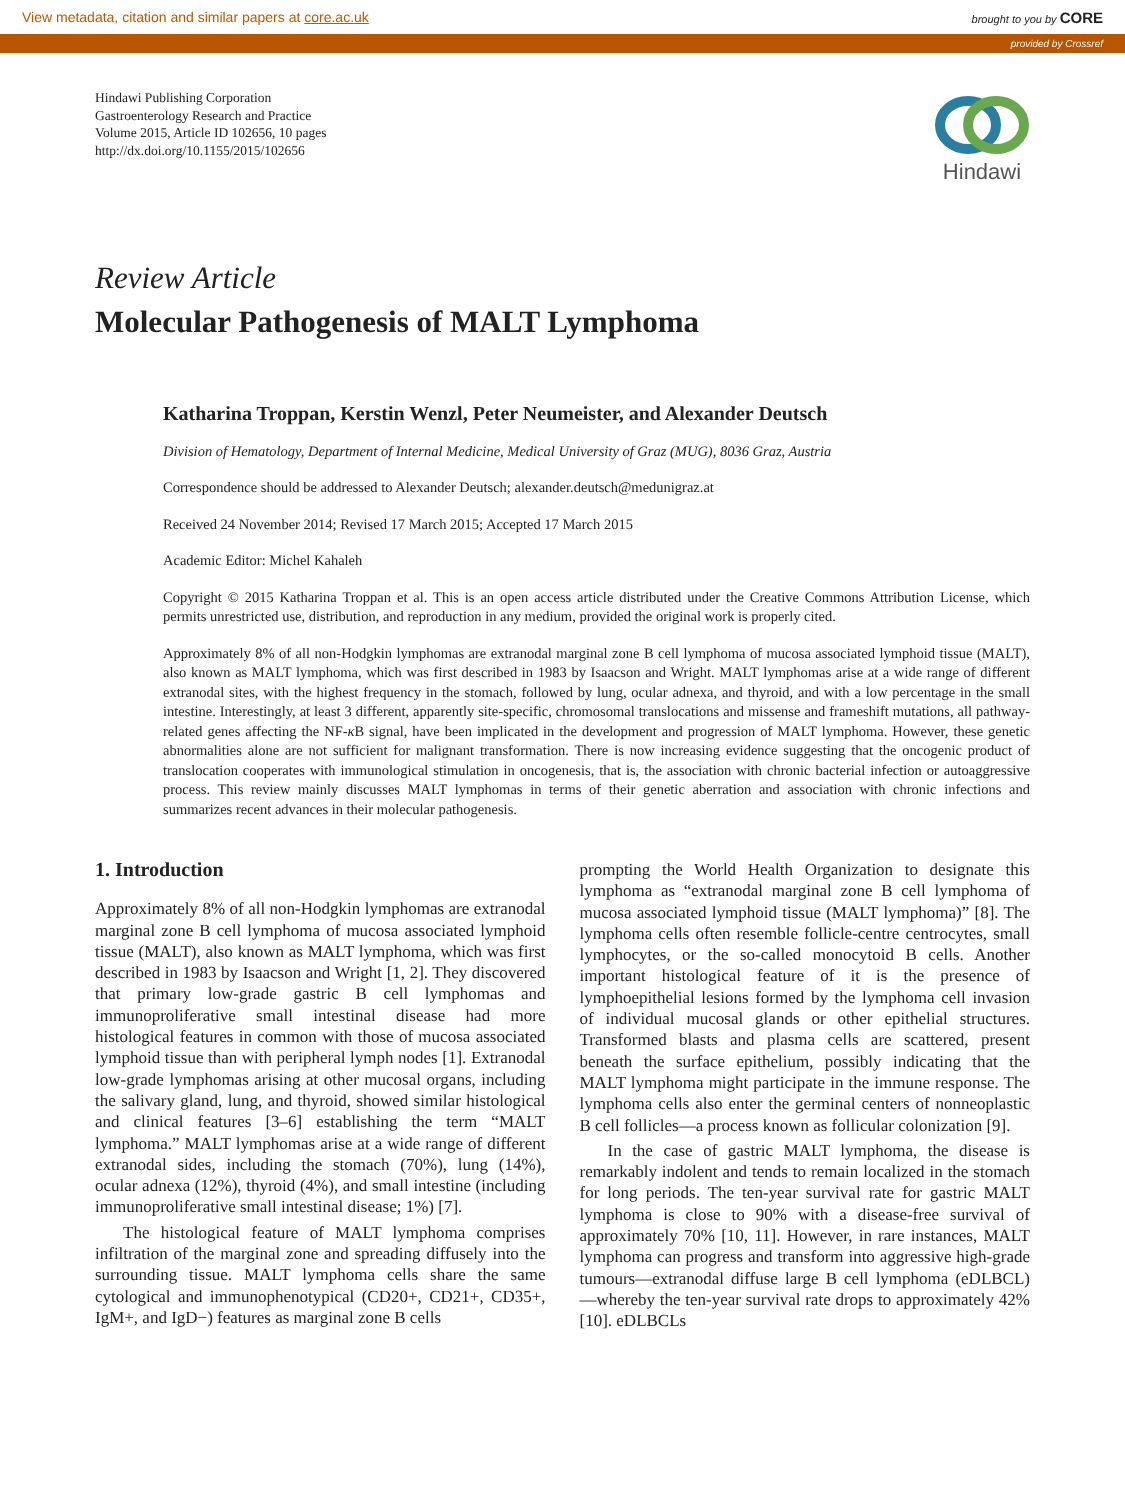View metadata, citation and similar papers at core.ac.uk brought to you by CORE
provided by Crossref
Hindawi Publishing Corporation
Gastroenterology Research and Practice
Volume 2015, Article ID 102656, 10 pages
http://dx.doi.org/10.1155/2015/102656
Hindawi
Review Article
Molecular Pathogenesis of MALT Lymphoma
Katharina Troppan, Kerstin Wenzl, Peter Neumeister, and Alexander Deutsch
Division of Hematology, Department of Internal Medicine, Medical University of Graz (MUG), 8036 Graz, Austria
Correspondence should be addressed to Alexander Deutsch; alexander.deutsch@medunigraz.at
Received 24 November 2014; Revised 17 March 2015; Accepted 17 March 2015
Academic Editor: Michel Kahaleh
Copyright © 2015 Katharina Troppan et al. This is an open access article distributed under the Creative Commons Attribution License, which permits unrestricted use, distribution, and reproduction in any medium, provided the original work is properly cited.
Approximately 8% of all non-Hodgkin lymphomas are extranodal marginal zone B cell lymphoma of mucosa associated lymphoid tissue (MALT), also known as MALT lymphoma, which was first described in 1983 by Isaacson and Wright. MALT lymphomas arise at a wide range of different extranodal sites, with the highest frequency in the stomach, followed by lung, ocular adnexa, and thyroid, and with a low percentage in the small intestine. Interestingly, at least 3 different, apparently site-specific, chromosomal translocations and missense and frameshift mutations, all pathway-related genes affecting the NF-κ B signal, have been implicated in the development and progression of MALT lymphoma. However, these genetic abnormalities alone are not sufficient for malignant transformation. There is now increasing evidence suggesting that the oncogenic product of translocation cooperates with immunological stimulation in oncogenesis, that is, the association with chronic bacterial infection or autoaggressive process. This review mainly discusses MALT lymphomas in terms of their genetic aberration and association with chronic infections and summarizes recent advances in their molecular pathogenesis.
1. Introduction
Approximately 8% of all non-Hodgkin lymphomas are extranodal marginal zone B cell lymphoma of mucosa associated lymphoid tissue (MALT), also known as MALT lymphoma, which was first described in 1983 by Isaacson and Wright [1, 2]. They discovered that primary low-grade gastric B cell lymphomas and immunoproliferative small intestinal disease had more histological features in common with those of mucosa associated lymphoid tissue than with peripheral lymph nodes [1]. Extranodal low-grade lymphomas arising at other mucosal organs, including the salivary gland, lung, and thyroid, showed similar histological and clinical features [3–6] establishing the term “MALT lymphoma.” MALT lymphomas arise at a wide range of different extranodal sides, including the stomach (70%), lung (14%), ocular adnexa (12%), thyroid (4%), and small intestine (including immunoproliferative small intestinal disease; 1%) [7].
The histological feature of MALT lymphoma comprises infiltration of the marginal zone and spreading diffusely into the surrounding tissue. MALT lymphoma cells share the same cytological and immunophenotypical (CD20+, CD21+, CD35+, IgM+, and IgD−) features as marginal zone B cells
prompting the World Health Organization to designate this lymphoma as “extranodal marginal zone B cell lymphoma of mucosa associated lymphoid tissue (MALT lymphoma)” [8]. The lymphoma cells often resemble follicle-centre centrocytes, small lymphocytes, or the so-called monocytoid B cells. Another important histological feature of it is the presence of lymphoepithelial lesions formed by the lymphoma cell invasion of individual mucosal glands or other epithelial structures. Transformed blasts and plasma cells are scattered, present beneath the surface epithelium, possibly indicating that the MALT lymphoma might participate in the immune response. The lymphoma cells also enter the germinal centers of nonneoplastic B cell follicles—a process known as follicular colonization [9].
In the case of gastric MALT lymphoma, the disease is remarkably indolent and tends to remain localized in the stomach for long periods. The ten-year survival rate for gastric MALT lymphoma is close to 90% with a disease-free survival of approximately 70% [10, 11]. However, in rare instances, MALT lymphoma can progress and transform into aggressive high-grade tumours—extranodal diffuse large B cell lymphoma (eDLBCL)—whereby the ten-year survival rate drops to approximately 42% [10]. eDLBCLs